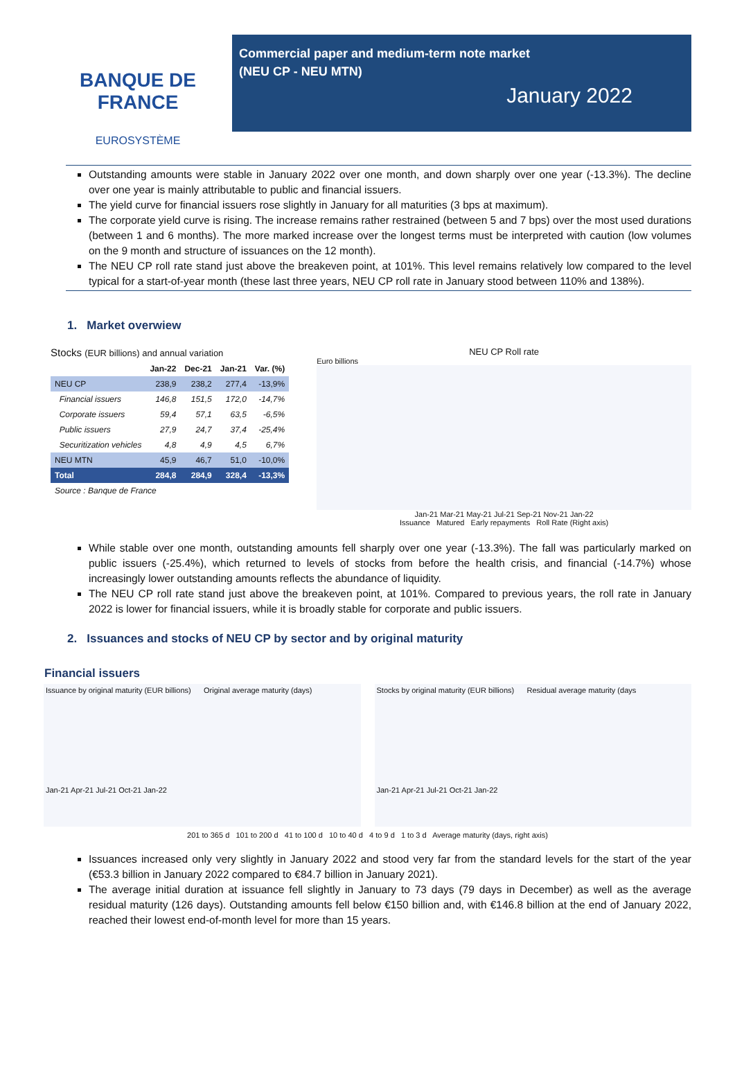BANQUE DE FRANCE
EUROSYSTÈME
Commercial paper and medium-term note market
(NEU CP - NEU MTN)
January 2022
Outstanding amounts were stable in January 2022 over one month, and down sharply over one year (-13.3%). The decline over one year is mainly attributable to public and financial issuers.
The yield curve for financial issuers rose slightly in January for all maturities (3 bps at maximum).
The corporate yield curve is rising. The increase remains rather restrained (between 5 and 7 bps) over the most used durations (between 1 and 6 months). The more marked increase over the longest terms must be interpreted with caution (low volumes on the 9 month and structure of issuances on the 12 month).
The NEU CP roll rate stand just above the breakeven point, at 101%. This level remains relatively low compared to the level typical for a start-of-year month (these last three years, NEU CP roll rate in January stood between 110% and 138%).
1. Market overwiew
Stocks (EUR billions) and annual variation
| | Jan-22 | Dec-21 | Jan-21 | Var. (%) |
| --- | --- | --- | --- | --- |
| NEU CP | 238,9 | 238,2 | 277,4 | -13,9% |
| Financial issuers | 146,8 | 151,5 | 172,0 | -14,7% |
| Corporate issuers | 59,4 | 57,1 | 63,5 | -6,5% |
| Public issuers | 27,9 | 24,7 | 37,4 | -25,4% |
| Securitization vehicles | 4,8 | 4,9 | 4,5 | 6,7% |
| NEU MTN | 45,9 | 46,7 | 51,0 | -10,0% |
| Total | 284,8 | 284,9 | 328,4 | -13,3% |
| Source : Banque de France | | | | |
NEU CP Roll rate
Euro billions
Jan-21 Mar-21 May-21 Jul-21 Sep-21 Nov-21 Jan-22
Issuance Matured Early repayments Roll Rate (Right axis)
While stable over one month, outstanding amounts fell sharply over one year (-13.3%). The fall was particularly marked on public issuers (-25.4%), which returned to levels of stocks from before the health crisis, and financial (-14.7%) whose increasingly lower outstanding amounts reflects the abundance of liquidity.
The NEU CP roll rate stand just above the breakeven point, at 101%. Compared to previous years, the roll rate in January 2022 is lower for financial issuers, while it is broadly stable for corporate and public issuers.
2. Issuances and stocks of NEU CP by sector and by original maturity
Financial issuers
Issuance by original maturity (EUR billions) Original average maturity (days)
Jan-21 Apr-21 Jul-21 Oct-21 Jan-22
Stocks by original maturity (EUR billions) Residual average maturity (days
Jan-21 Apr-21 Jul-21 Oct-21 Jan-22
201 to 365 d 101 to 200 d 41 to 100 d 10 to 40 d 4 to 9 d 1 to 3 d Average maturity (days, right axis)
Issuances increased only very slightly in January 2022 and stood very far from the standard levels for the start of the year (€53.3 billion in January 2022 compared to €84.7 billion in January 2021).
The average initial duration at issuance fell slightly in January to 73 days (79 days in December) as well as the average residual maturity (126 days). Outstanding amounts fell below €150 billion and, with €146.8 billion at the end of January 2022, reached their lowest end-of-month level for more than 15 years.